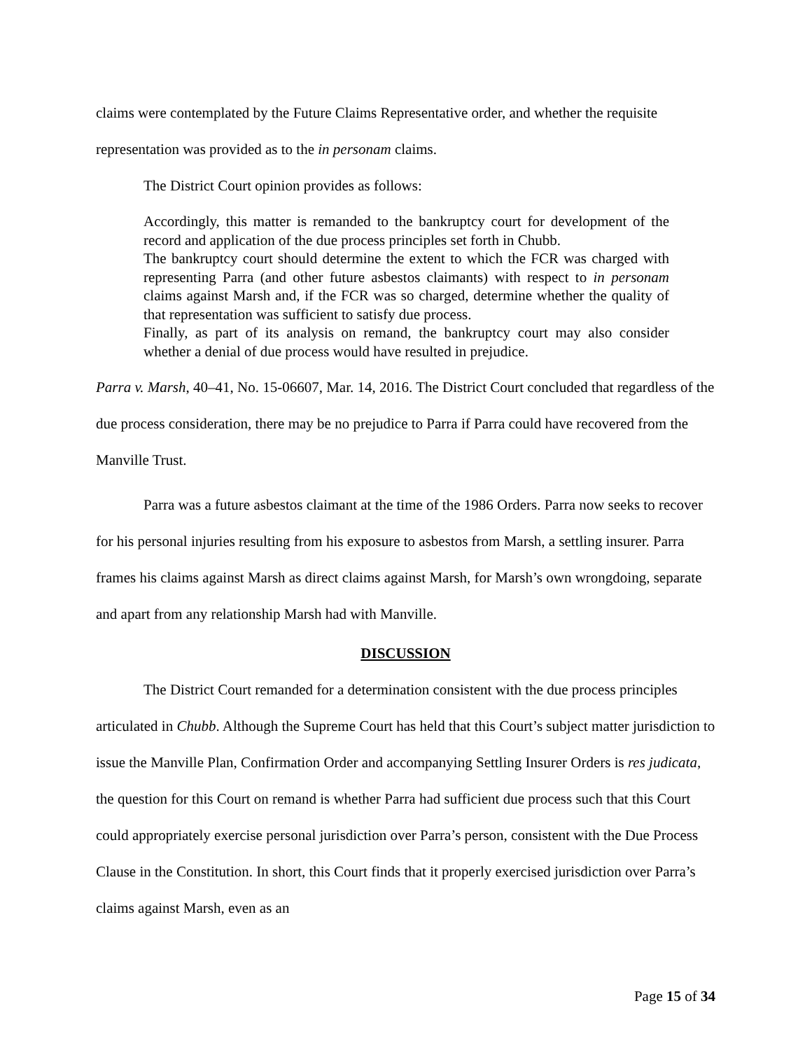claims were contemplated by the Future Claims Representative order, and whether the requisite representation was provided as to the in personam claims.
The District Court opinion provides as follows:
Accordingly, this matter is remanded to the bankruptcy court for development of the record and application of the due process principles set forth in Chubb.
The bankruptcy court should determine the extent to which the FCR was charged with representing Parra (and other future asbestos claimants) with respect to in personam claims against Marsh and, if the FCR was so charged, determine whether the quality of that representation was sufficient to satisfy due process.
Finally, as part of its analysis on remand, the bankruptcy court may also consider whether a denial of due process would have resulted in prejudice.
Parra v. Marsh, 40–41, No. 15-06607, Mar. 14, 2016. The District Court concluded that regardless of the due process consideration, there may be no prejudice to Parra if Parra could have recovered from the Manville Trust.
Parra was a future asbestos claimant at the time of the 1986 Orders. Parra now seeks to recover for his personal injuries resulting from his exposure to asbestos from Marsh, a settling insurer. Parra frames his claims against Marsh as direct claims against Marsh, for Marsh’s own wrongdoing, separate and apart from any relationship Marsh had with Manville.
DISCUSSION
The District Court remanded for a determination consistent with the due process principles articulated in Chubb. Although the Supreme Court has held that this Court’s subject matter jurisdiction to issue the Manville Plan, Confirmation Order and accompanying Settling Insurer Orders is res judicata, the question for this Court on remand is whether Parra had sufficient due process such that this Court could appropriately exercise personal jurisdiction over Parra’s person, consistent with the Due Process Clause in the Constitution. In short, this Court finds that it properly exercised jurisdiction over Parra’s claims against Marsh, even as an
Page 15 of 34